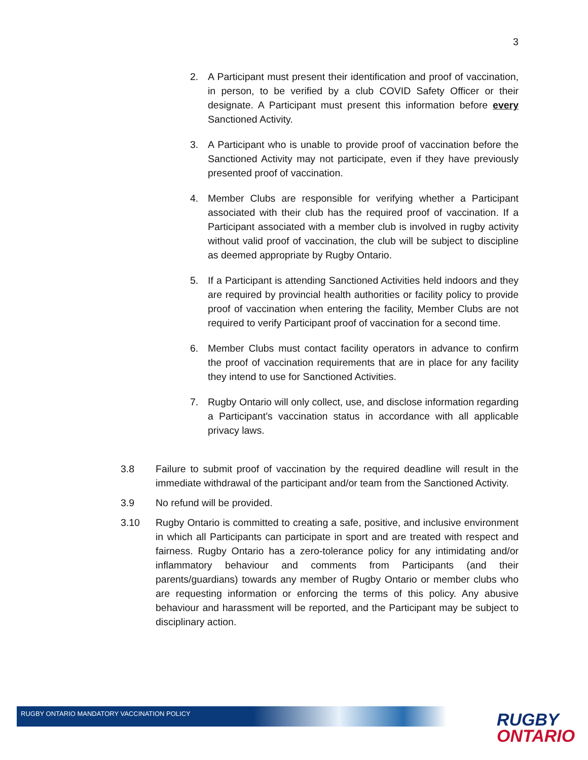3
2. A Participant must present their identification and proof of vaccination, in person, to be verified by a club COVID Safety Officer or their designate. A Participant must present this information before every Sanctioned Activity.
3. A Participant who is unable to provide proof of vaccination before the Sanctioned Activity may not participate, even if they have previously presented proof of vaccination.
4. Member Clubs are responsible for verifying whether a Participant associated with their club has the required proof of vaccination. If a Participant associated with a member club is involved in rugby activity without valid proof of vaccination, the club will be subject to discipline as deemed appropriate by Rugby Ontario.
5. If a Participant is attending Sanctioned Activities held indoors and they are required by provincial health authorities or facility policy to provide proof of vaccination when entering the facility, Member Clubs are not required to verify Participant proof of vaccination for a second time.
6. Member Clubs must contact facility operators in advance to confirm the proof of vaccination requirements that are in place for any facility they intend to use for Sanctioned Activities.
7. Rugby Ontario will only collect, use, and disclose information regarding a Participant’s vaccination status in accordance with all applicable privacy laws.
3.8 Failure to submit proof of vaccination by the required deadline will result in the immediate withdrawal of the participant and/or team from the Sanctioned Activity.
3.9 No refund will be provided.
3.10 Rugby Ontario is committed to creating a safe, positive, and inclusive environment in which all Participants can participate in sport and are treated with respect and fairness. Rugby Ontario has a zero-tolerance policy for any intimidating and/or inflammatory behaviour and comments from Participants (and their parents/guardians) towards any member of Rugby Ontario or member clubs who are requesting information or enforcing the terms of this policy. Any abusive behaviour and harassment will be reported, and the Participant may be subject to disciplinary action.
RUGBY ONTARIO MANDATORY VACCINATION POLICY
RUGBY
ONTARIO